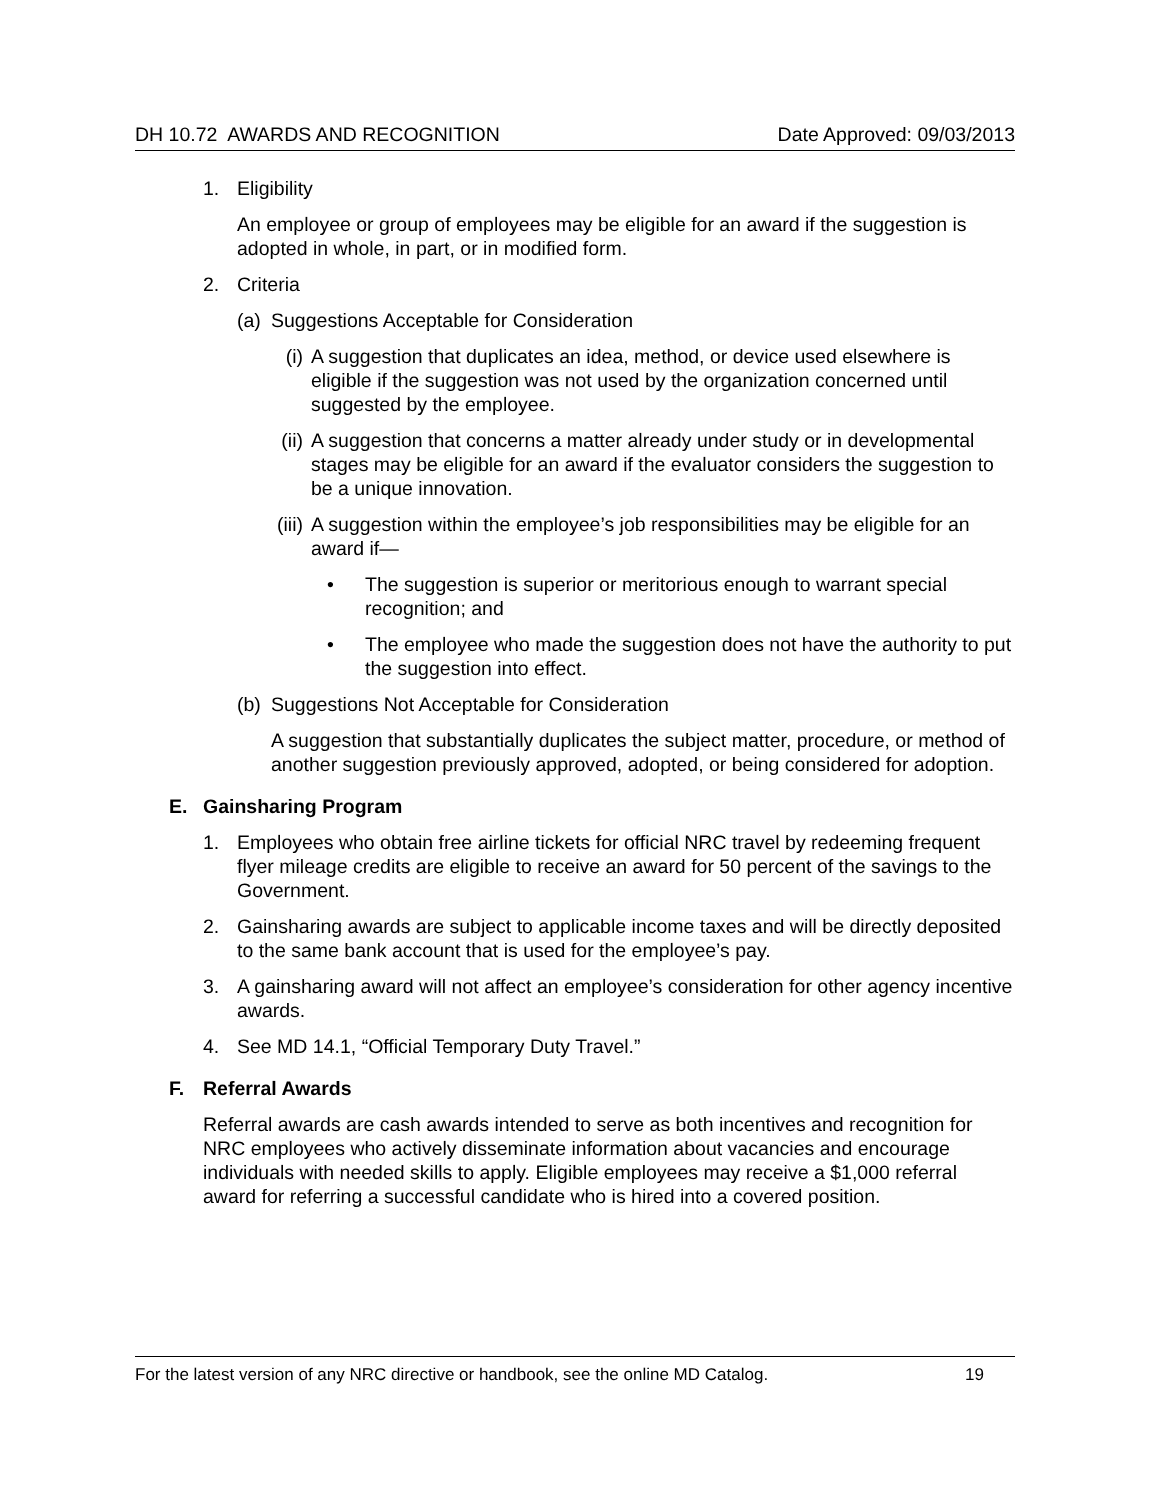DH 10.72 AWARDS AND RECOGNITION Date Approved: 09/03/2013
1. Eligibility
An employee or group of employees may be eligible for an award if the suggestion is adopted in whole, in part, or in modified form.
2. Criteria
(a) Suggestions Acceptable for Consideration
(i) A suggestion that duplicates an idea, method, or device used elsewhere is eligible if the suggestion was not used by the organization concerned until suggested by the employee.
(ii) A suggestion that concerns a matter already under study or in developmental stages may be eligible for an award if the evaluator considers the suggestion to be a unique innovation.
(iii) A suggestion within the employee’s job responsibilities may be eligible for an award if—
• The suggestion is superior or meritorious enough to warrant special recognition; and
• The employee who made the suggestion does not have the authority to put the suggestion into effect.
(b) Suggestions Not Acceptable for Consideration
A suggestion that substantially duplicates the subject matter, procedure, or method of another suggestion previously approved, adopted, or being considered for adoption.
E. Gainsharing Program
1. Employees who obtain free airline tickets for official NRC travel by redeeming frequent flyer mileage credits are eligible to receive an award for 50 percent of the savings to the Government.
2. Gainsharing awards are subject to applicable income taxes and will be directly deposited to the same bank account that is used for the employee’s pay.
3. A gainsharing award will not affect an employee’s consideration for other agency incentive awards.
4. See MD 14.1, “Official Temporary Duty Travel.”
F. Referral Awards
Referral awards are cash awards intended to serve as both incentives and recognition for NRC employees who actively disseminate information about vacancies and encourage individuals with needed skills to apply. Eligible employees may receive a $1,000 referral award for referring a successful candidate who is hired into a covered position.
For the latest version of any NRC directive or handbook, see the online MD Catalog. 19